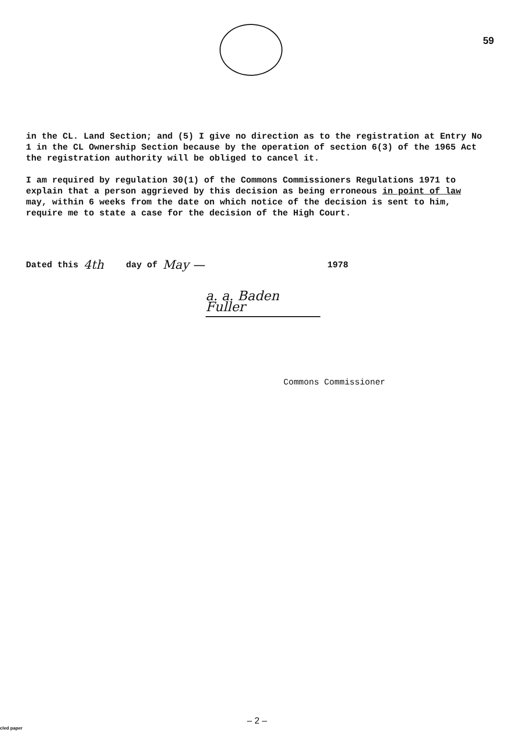59
in the CL. Land Section; and (5) I give no direction as to the registration at Entry No 1 in the CL Ownership Section because by the operation of section 6(3) of the 1965 Act the registration authority will be obliged to cancel it.
I am required by regulation 30(1) of the Commons Commissioners Regulations 1971 to explain that a person aggrieved by this decision as being erroneous in point of law may, within 6 weeks from the date on which notice of the decision is sent to him, require me to state a case for the decision of the High Court.
Dated this 4th day of May — 1978
a. a. Baden Fuller
Commons Commissioner
– 2 –
cled paper